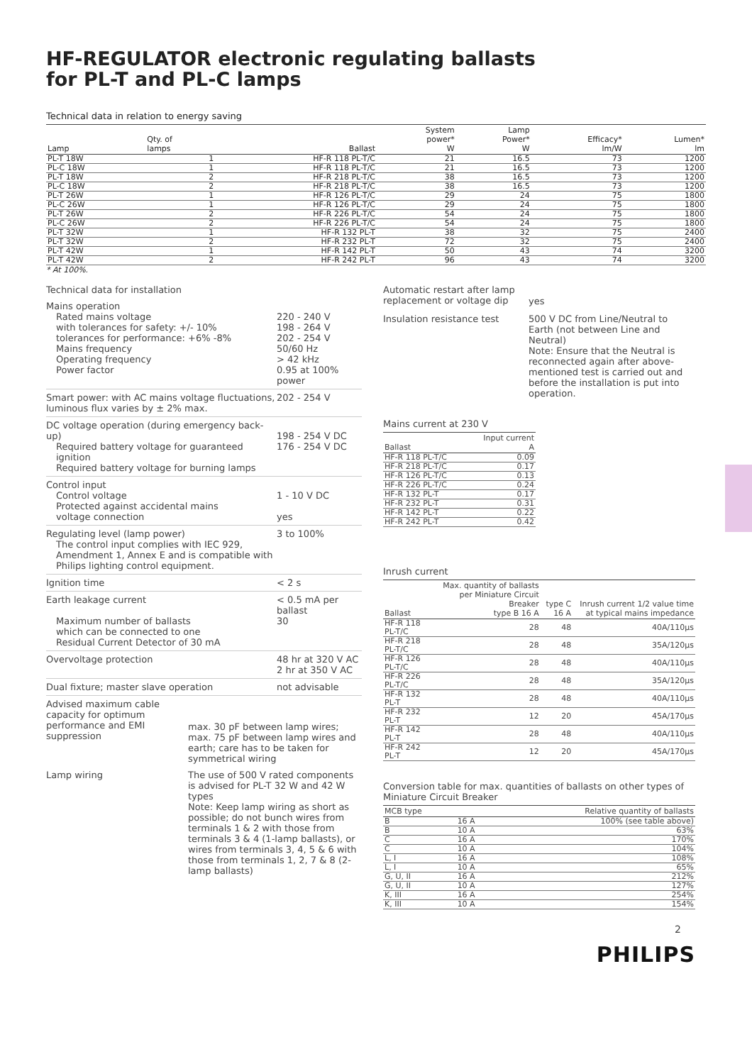HF-REGULATOR electronic regulating ballasts
for PL-T and PL-C lamps
Technical data in relation to energy saving
| Lamp | Qty. of lamps | Ballast | System power* W | Lamp Power* W | Efficacy* lm/W | Lumen* lm |
| --- | --- | --- | --- | --- | --- | --- |
| PL-T 18W | 1 | HF-R 118 PL-T/C | 21 | 16.5 | 73 | 1200 |
| PL-C 18W | 1 | HF-R 118 PL-T/C | 21 | 16.5 | 73 | 1200 |
| PL-T 18W | 2 | HF-R 218 PL-T/C | 38 | 16.5 | 73 | 1200 |
| PL-C 18W | 2 | HF-R 218 PL-T/C | 38 | 16.5 | 73 | 1200 |
| PL-T 26W | 1 | HF-R 126 PL-T/C | 29 | 24 | 75 | 1800 |
| PL-C 26W | 1 | HF-R 126 PL-T/C | 29 | 24 | 75 | 1800 |
| PL-T 26W | 2 | HF-R 226 PL-T/C | 54 | 24 | 75 | 1800 |
| PL-C 26W | 2 | HF-R 226 PL-T/C | 54 | 24 | 75 | 1800 |
| PL-T 32W | 1 | HF-R 132 PL-T | 38 | 32 | 75 | 2400 |
| PL-T 32W | 2 | HF-R 232 PL-T | 72 | 32 | 75 | 2400 |
| PL-T 42W | 1 | HF-R 142 PL-T | 50 | 43 | 74 | 3200 |
| PL-T 42W | 2 | HF-R 242 PL-T | 96 | 43 | 74 | 3200 |
* At 100%.
Technical data for installation
Mains operation
Rated mains voltage
with tolerances for safety: +/- 10%
tolerances for performance: +6% -8%
Mains frequency
Operating frequency
Power factor
220 - 240 V
198 - 264 V
202 - 254 V
50/60 Hz
> 42 kHz
0.95 at 100% power
Smart power: with AC mains voltage fluctuations, luminous flux varies by ± 2% max.
202 - 254 V
DC voltage operation (during emergency back-up)
Required battery voltage for guaranteed ignition
Required battery voltage for burning lamps
198 - 254 V DC
176 - 254 V DC
Control input
Control voltage
Protected against accidental mains
voltage connection
1 - 10 V DC
yes
Regulating level (lamp power)
The control input complies with IEC 929, Amendment 1, Annex E and is compatible with Philips lighting control equipment.
3 to 100%
Ignition time < 2 s
Earth leakage current
Maximum number of ballasts
which can be connected to one
Residual Current Detector of 30 mA
< 0.5 mA per ballast
30
Overvoltage protection 48 hr at 320 V AC
2 hr at 350 V AC
Dual fixture; master slave operation
not advisable
Advised maximum cable capacity for optimum performance and EMI suppression
max. 30 pF between lamp wires; max. 75 pF between lamp wires and earth; care has to be taken for symmetrical wiring
Lamp wiring The use of 500 V rated components is advised for PL-T 32 W and 42 W types
Note: Keep lamp wiring as short as possible; do not bunch wires from terminals 1 & 2 with those from terminals 3 & 4 (1-lamp ballasts), or wires from terminals 3, 4, 5 & 6 with those from terminals 1, 2, 7 & 8 (2-lamp ballasts)
Automatic restart after lamp replacement or voltage dip
yes
Insulation resistance test 500 V DC from Line/Neutral to Earth (not between Line and Neutral)
Note: Ensure that the Neutral is reconnected again after above-mentioned test is carried out and before the installation is put into operation.
Mains current at 230 V
| Ballast | Input current A |
| --- | --- |
| HF-R 118 PL-T/C | 0.09 |
| HF-R 218 PL-T/C | 0.17 |
| HF-R 126 PL-T/C | 0.13 |
| HF-R 226 PL-T/C | 0.24 |
| HF-R 132 PL-T | 0.17 |
| HF-R 232 PL-T | 0.31 |
| HF-R 142 PL-T | 0.22 |
| HF-R 242 PL-T | 0.42 |
Inrush current
| Ballast | Max. quantity of ballasts per Miniature Circuit Breaker type B 16 A | type C 16 A | Inrush current 1/2 value time at typical mains impedance |
| --- | --- | --- | --- |
| HF-R 118 PL-T/C | 28 | 48 | 40A/110µs |
| HF-R 218 PL-T/C | 28 | 48 | 35A/120µs |
| HF-R 126 PL-T/C | 28 | 48 | 40A/110µs |
| HF-R 226 PL-T/C | 28 | 48 | 35A/120µs |
| HF-R 132 PL-T | 28 | 48 | 40A/110µs |
| HF-R 232 PL-T | 12 | 20 | 45A/170µs |
| HF-R 142 PL-T | 28 | 48 | 40A/110µs |
| HF-R 242 PL-T | 12 | 20 | 45A/170µs |
Conversion table for max. quantities of ballasts on other types of Miniature Circuit Breaker
| MCB type | | Relative quantity of ballasts |
| --- | --- | --- |
| B | 16 A | 100% (see table above) |
| B | 10 A | 63% |
| C | 16 A | 170% |
| C | 10 A | 104% |
| L, I | 16 A | 108% |
| L, I | 10 A | 65% |
| G, U, II | 16 A | 212% |
| G, U, II | 10 A | 127% |
| K, III | 16 A | 254% |
| K, III | 10 A | 154% |
2
PHILIPS